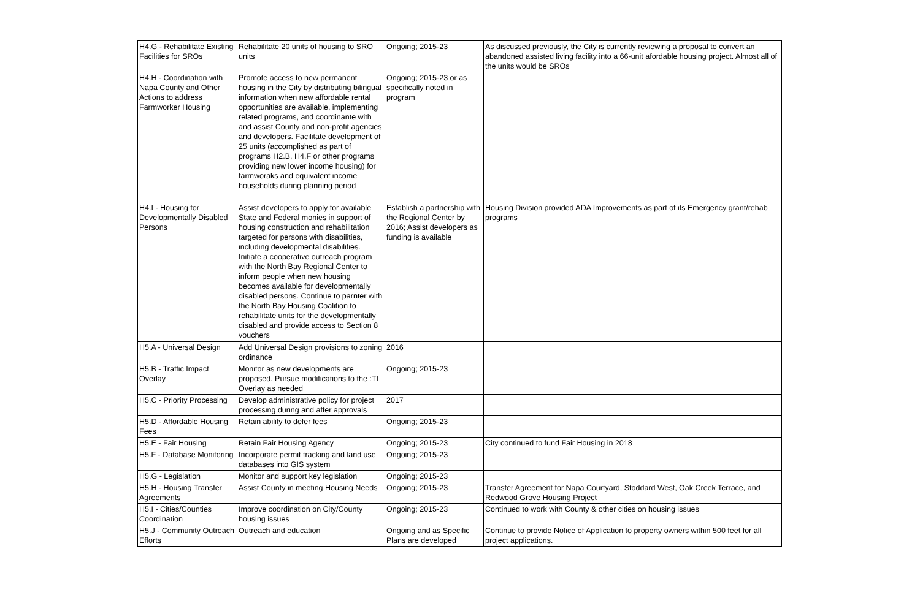| H4.G - Rehabilitate Existing Facilities for SROs | Rehabilitate 20 units of housing to SRO units | Ongoing; 2015-23 | As discussed previously, the City is currently reviewing a proposal to convert an abandoned assisted living facility into a 66-unit afordable housing project. Almost all of the units would be SROs |
| H4.H - Coordination with Napa County and Other Actions to address Farmworker Housing | Promote access to new permanent housing in the City by distributing bilingual information when new affordable rental opportunities are available, implementing related programs, and coordinante with and assist County and non-profit agencies and developers. Facilitate development of 25 units (accomplished as part of programs H2.B, H4.F or other programs providing new lower income housing) for farmworaks and equivalent income households during planning period | Ongoing; 2015-23 or as specifically noted in program | |
| H4.I - Housing for Developmentally Disabled Persons | Assist developers to apply for available State and Federal monies in support of housing construction and rehabilitation targeted for persons with disabilities, including developmental disabilities. Initiate a cooperative outreach program with the North Bay Regional Center to inform people when new housing becomes available for developmentally disabled persons. Continue to parnter with the North Bay Housing Coalition to rehabilitate units for the developmentally disabled and provide access to Section 8 vouchers | Establish a partnership with the Regional Center by 2016; Assist developers as funding is available | Housing Division provided ADA Improvements as part of its Emergency grant/rehab programs |
| H5.A - Universal Design | Add Universal Design provisions to zoning ordinance | 2016 | |
| H5.B - Traffic Impact Overlay | Monitor as new developments are proposed. Pursue modifications to the :TI Overlay as needed | Ongoing; 2015-23 | |
| H5.C - Priority Processing | Develop administrative policy for project processing during and after approvals | 2017 | |
| H5.D - Affordable Housing Fees | Retain ability to defer fees | Ongoing; 2015-23 | |
| H5.E - Fair Housing | Retain Fair Housing Agency | Ongoing; 2015-23 | City continued to fund Fair Housing in 2018 |
| H5.F - Database Monitoring | Incorporate permit tracking and land use databases into GIS system | Ongoing; 2015-23 | |
| H5.G - Legislation | Monitor and support key legislation | Ongoing; 2015-23 | |
| H5.H - Housing Transfer Agreements | Assist County in meeting Housing Needs | Ongoing; 2015-23 | Transfer Agreement for Napa Courtyard, Stoddard West, Oak Creek Terrace, and Redwood Grove Housing Project |
| H5.I - Cities/Counties Coordination | Improve coordination on City/County housing issues | Ongoing; 2015-23 | Continued to work with County & other cities on housing issues |
| H5.J - Community Outreach Efforts | Outreach and education | Ongoing and as Specific Plans are developed | Continue to provide Notice of Application to property owners within 500 feet for all project applications. |